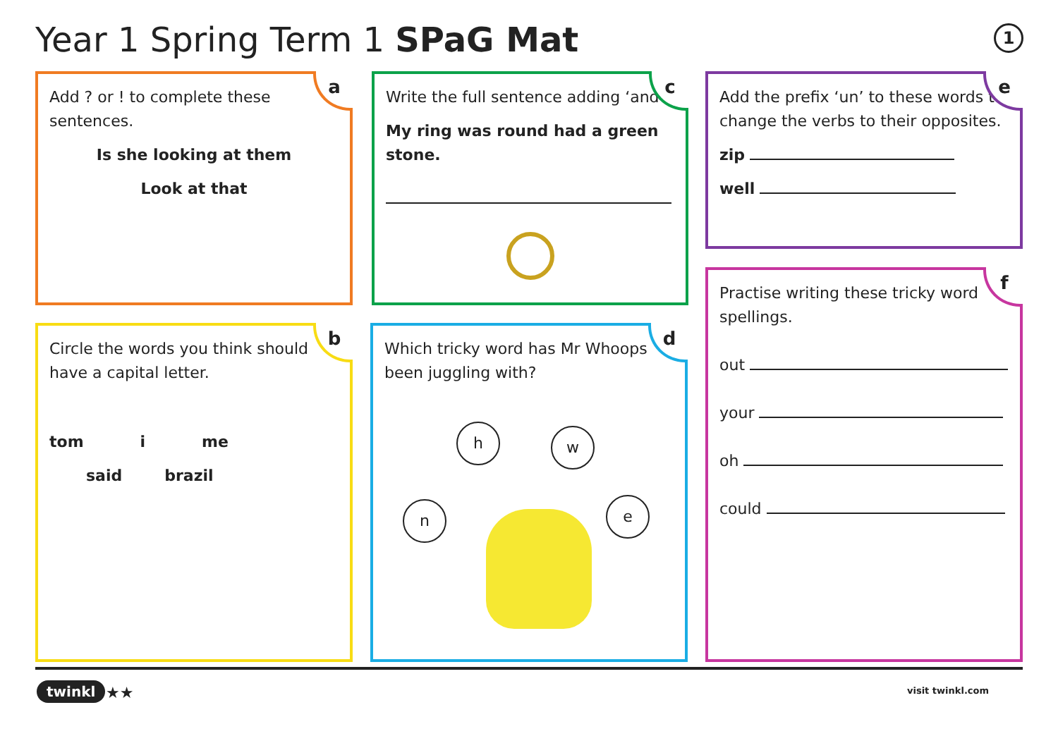Year 1 Spring Term 1 SPaG Mat 1
a
Add ? or ! to complete these sentences.
Is she looking at them
Look at that
c
Write the full sentence adding ‘and’.
My ring was round had a green stone.
e
Add the prefix ‘un’ to these words to change the verbs to their opposites.
zip
well
f
Practise writing these tricky word spellings.
out
your
oh
could
b
Circle the words you think should have a capital letter.
tom i me
said brazil
d
Which tricky word has Mr Whoops been juggling with?
h w
n e
twinkl ★★ visit twinkl.com